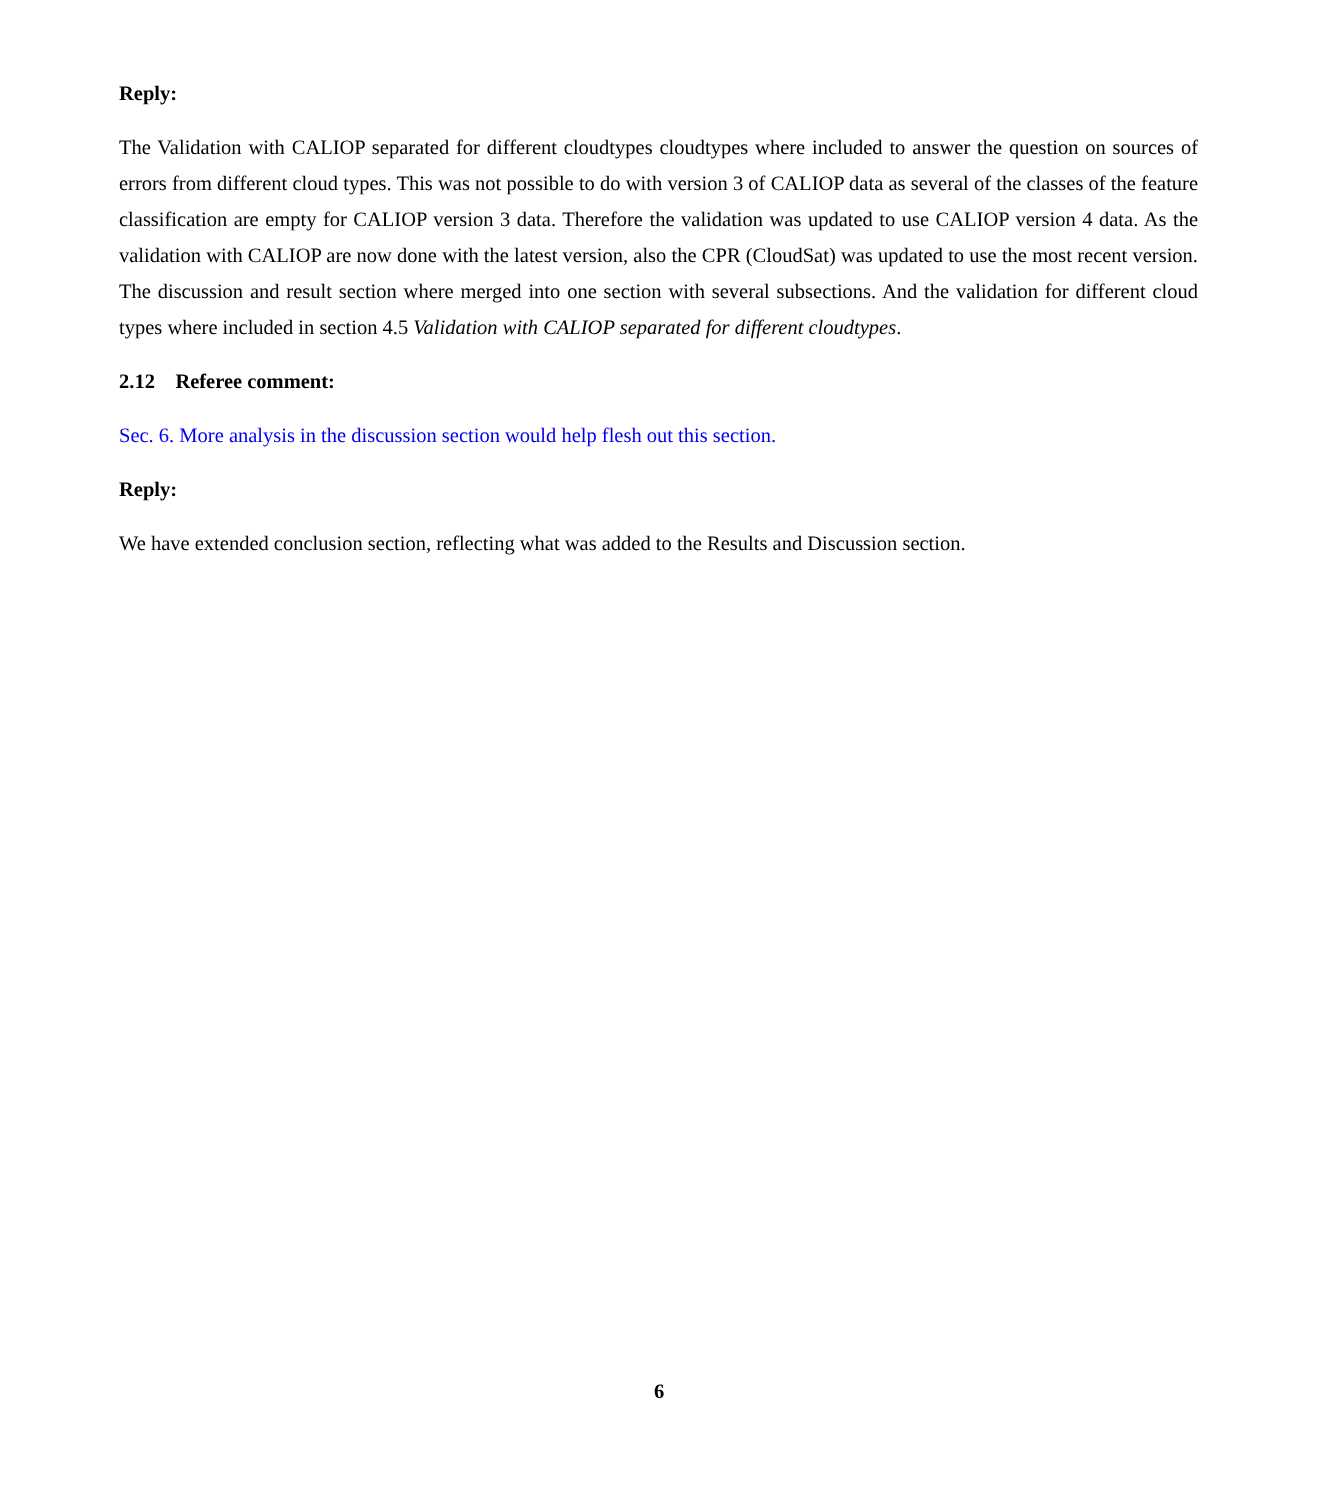Reply:
The Validation with CALIOP separated for different cloudtypes cloudtypes where included to answer the question on sources of errors from different cloud types. This was not possible to do with version 3 of CALIOP data as several of the classes of the feature classification are empty for CALIOP version 3 data. Therefore the validation was updated to use CALIOP version 4 data. As the validation with CALIOP are now done with the latest version, also the CPR (CloudSat) was updated to use the most recent version. The discussion and result section where merged into one section with several subsections. And the validation for different cloud types where included in section 4.5 Validation with CALIOP separated for different cloudtypes.
2.12 Referee comment:
Sec. 6. More analysis in the discussion section would help flesh out this section.
Reply:
We have extended conclusion section, reflecting what was added to the Results and Discussion section.
6